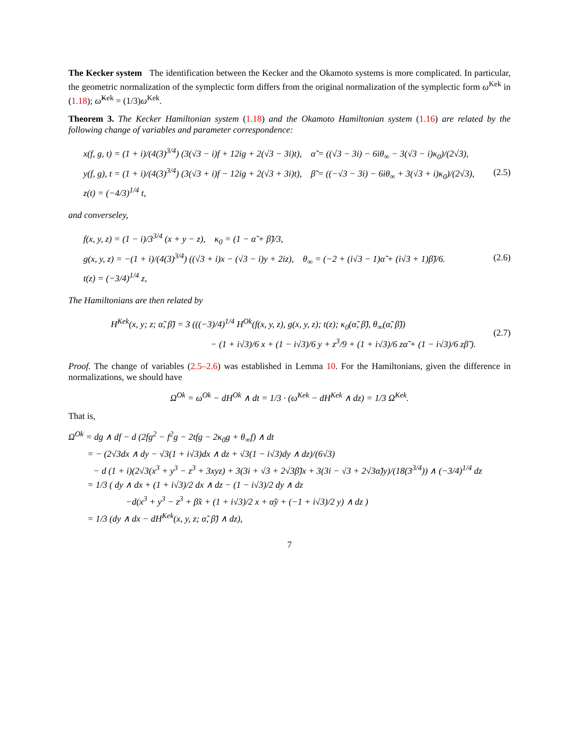The Kecker system The identification between the Kecker and the Okamoto systems is more complicated. In particular, the geometric normalization of the symplectic form differs from the original normalization of the symplectic form ω<sup>Kek</sup> in (1.18); ω̃<sup>Kek</sup> = (1/3)ω<sup>Kek</sup>.
Theorem 3. The Kecker Hamiltonian system (1.18) and the Okamoto Hamiltonian system (1.16) are related by the following change of variables and parameter correspondence:
x(f, g, t) = (1 + i)/(4(3)<sup>3/4</sup>) (3(√3 − i)f + 12ig + 2(√3 − 3i)t), α̃ = ((√3 − 3i) − 6iθ<sub>∞</sub> − 3(√3 − i)κ<sub>0</sub>)/(2√3),
y(f, g), t = (1 + i)/(4(3)<sup>3/4</sup>) (3(√3 + i)f − 12ig + 2(√3 + 3i)t), β̃ = ((−√3 − 3i) − 6iθ<sub>∞</sub> + 3(√3 + i)κ<sub>0</sub>)/(2√3),
z(t) = (−4/3)<sup>1/4</sup> t,
(2.5)
and converseley,
f(x, y, z) = (1 − i)/3<sup>3/4</sup> (x + y − z), κ<sub>0</sub> = (1 − α̃ + β̃)/3,
g(x, y, z) = −(1 + i)/(4(3)<sup>3/4</sup>) ((√3 + i)x − (√3 − i)y + 2iz), θ<sub>∞</sub> = (−2 + (i√3 − 1)α̃ + (i√3 + 1)β̃)/6.
t(z) = (−3/4)<sup>1/4</sup> z,
(2.6)
The Hamiltonians are then related by
H<sup>Kek</sup>(x, y; z; α̃, β̃) = 3 (((−3)/4)<sup>1/4</sup> H<sup>Ok</sup>(f(x, y, z), g(x, y, z); t(z); κ<sub>0</sub>(α̃, β̃), θ<sub>∞</sub>(α̃, β̃))
− (1 + i√3)/6 x + (1 − i√3)/6 y + z<sup>3</sup>/9 + (1 + i√3)/6 zα̃ + (1 − i√3)/6 zβ̃ ).
(2.7)
Proof. The change of variables (2.5–2.6) was established in Lemma 10. For the Hamiltonians, given the difference in normalizations, we should have
Ω<sup>Ok</sup> = ω<sup>Ok</sup> − dH<sup>Ok</sup> ∧ dt = 1/3 · (ω<sup>Kek</sup> − dH<sup>Kek</sup> ∧ dz) = 1/3 Ω<sup>Kek</sup>.
That is,
Ω<sup>Ok</sup> = dg ∧ df − d (2fg<sup>2</sup> − f<sup>2</sup>g − 2tfg − 2κ<sub>0</sub>g + θ<sub>∞</sub>f) ∧ dt
= − (2√3dx ∧ dy − √3(1 + i√3)dx ∧ dz + √3(1 − i√3)dy ∧ dz)/(6√3)
− d (1 + i)(2√3(x<sup>3</sup> + y<sup>3</sup> − z<sup>3</sup> + 3xyz) + 3(3i + √3 + 2√3β̃)x + 3(3i − √3 + 2√3α̃)y)/(18(3<sup>3/4</sup>)) ∧ (−3/4)<sup>1/4</sup> dz
= 1/3 ( dy ∧ dx + (1 + i√3)/2 dx ∧ dz − (1 − i√3)/2 dy ∧ dz
−d(x<sup>3</sup> + y<sup>3</sup> − z<sup>3</sup> + β̃x + (1 + i√3)/2 x + α̃y + (−1 + i√3)/2 y) ∧ dz )
= 1/3 (dy ∧ dx − dH<sup>Kek</sup>(x, y, z; α̃, β̃) ∧ dz),
7